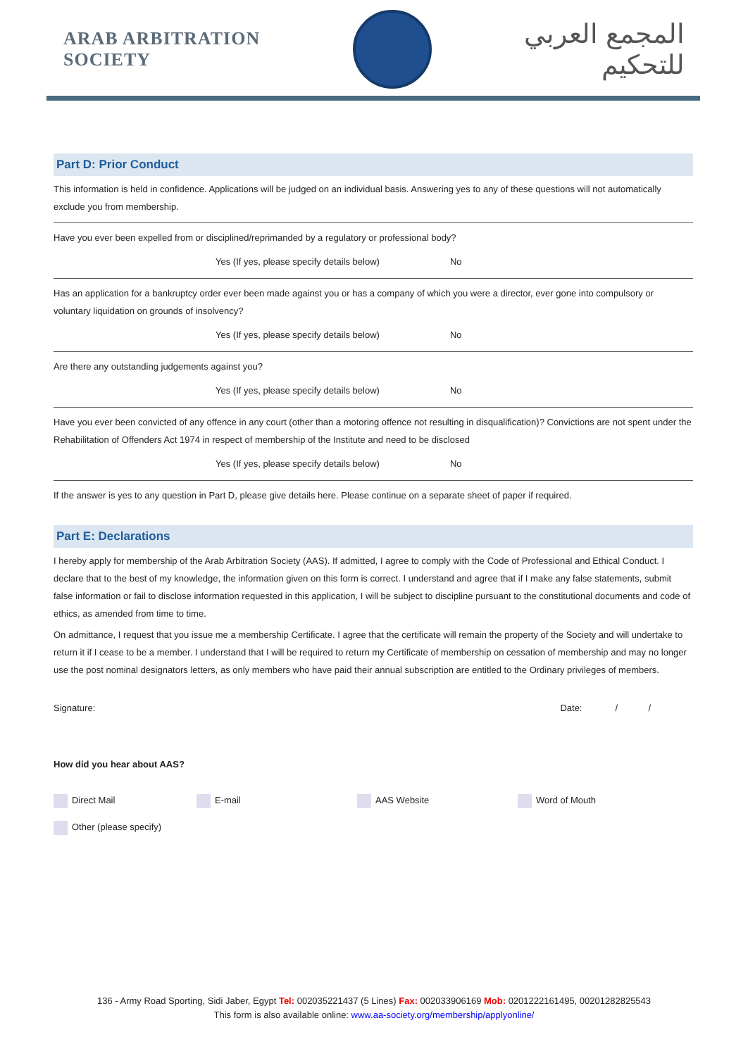ARAB ARBITRATION SOCIETY
المجمع العربي للتحكيم
Part D: Prior Conduct
This information is held in confidence. Applications will be judged on an individual basis. Answering yes to any of these questions will not automatically exclude you from membership.
Have you ever been expelled from or disciplined/reprimanded by a regulatory or professional body?
Yes (If yes, please specify details below) No
Has an application for a bankruptcy order ever been made against you or has a company of which you were a director, ever gone into compulsory or voluntary liquidation on grounds of insolvency?
Yes (If yes, please specify details below) No
Are there any outstanding judgements against you?
Yes (If yes, please specify details below) No
Have you ever been convicted of any offence in any court (other than a motoring offence not resulting in disqualification)? Convictions are not spent under the Rehabilitation of Offenders Act 1974 in respect of membership of the Institute and need to be disclosed
Yes (If yes, please specify details below) No
If the answer is yes to any question in Part D, please give details here. Please continue on a separate sheet of paper if required.
Part E: Declarations
I hereby apply for membership of the Arab Arbitration Society (AAS). If admitted, I agree to comply with the Code of Professional and Ethical Conduct. I declare that to the best of my knowledge, the information given on this form is correct. I understand and agree that if I make any false statements, submit false information or fail to disclose information requested in this application, I will be subject to discipline pursuant to the constitutional documents and code of ethics, as amended from time to time.
On admittance, I request that you issue me a membership Certificate. I agree that the certificate will remain the property of the Society and will undertake to return it if I cease to be a member. I understand that I will be required to return my Certificate of membership on cessation of membership and may no longer use the post nominal designators letters, as only members who have paid their annual subscription are entitled to the Ordinary privileges of members.
Signature: Date: / /
How did you hear about AAS?
Direct Mail E-mail AAS Website Word of Mouth
Other (please specify)
136 - Army Road Sporting, Sidi Jaber, Egypt Tel: 002035221437 (5 Lines) Fax: 002033906169 Mob: 0201222161495, 00201282825543
This form is also available online: www.aa-society.org/membership/applyonline/